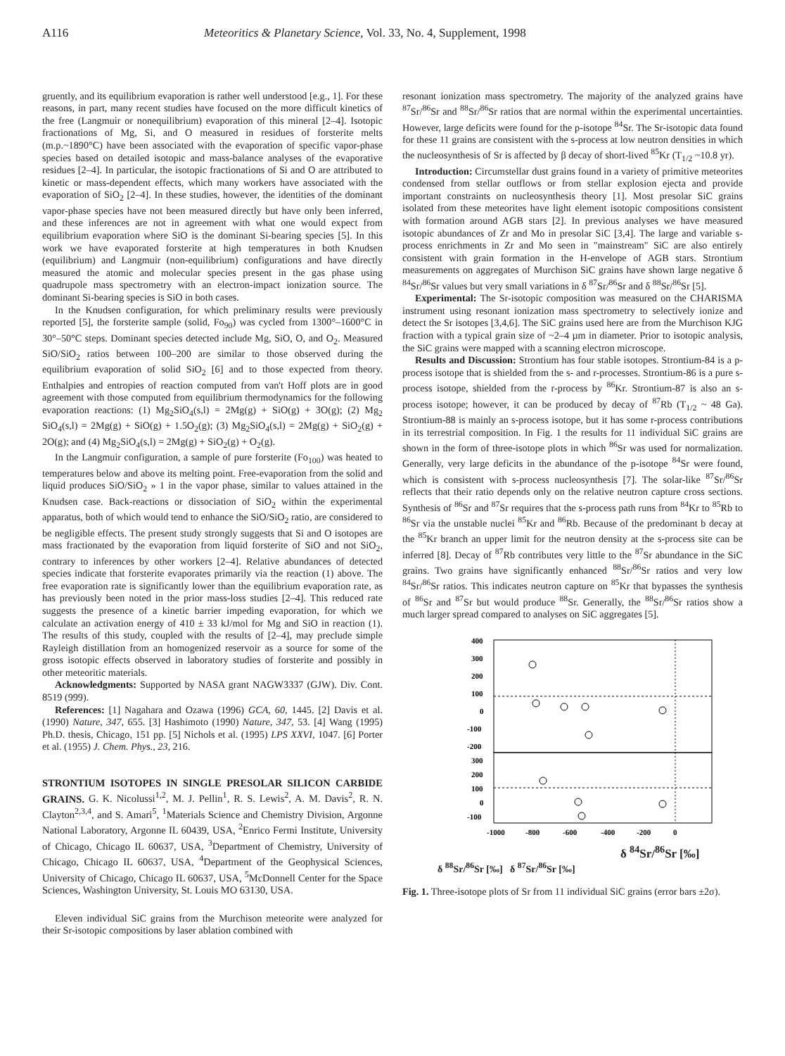A116 Meteoritics & Planetary Science, Vol. 33, No. 4, Supplement, 1998
gruently, and its equilibrium evaporation is rather well understood [e.g., 1]. For these reasons, in part, many recent studies have focused on the more difficult kinetics of the free (Langmuir or nonequilibrium) evaporation of this mineral [2–4]. Isotopic fractionations of Mg, Si, and O measured in residues of forsterite melts (m.p.~1890°C) have been associated with the evaporation of specific vapor-phase species based on detailed isotopic and mass-balance analyses of the evaporative residues [2–4]. In particular, the isotopic fractionations of Si and O are attributed to kinetic or mass-dependent effects, which many workers have associated with the evaporation of SiO<sub>2</sub> [2–4]. In these studies, however, the identities of the dominant vapor-phase species have not been measured directly but have only been inferred, and these inferences are not in agreement with what one would expect from equilibrium evaporation where SiO is the dominant Si-bearing species [5]. In this work we have evaporated forsterite at high temperatures in both Knudsen (equilibrium) and Langmuir (non-equilibrium) configurations and have directly measured the atomic and molecular species present in the gas phase using quadrupole mass spectrometry with an electron-impact ionization source. The dominant Si-bearing species is SiO in both cases.
In the Knudsen configuration, for which preliminary results were previously reported [5], the forsterite sample (solid, Fo<sub>90</sub>) was cycled from 1300°–1600°C in 30°–50°C steps. Dominant species detected include Mg, SiO, O, and O<sub>2</sub>. Measured SiO/SiO<sub>2</sub> ratios between 100–200 are similar to those observed during the equilibrium evaporation of solid SiO<sub>2</sub> [6] and to those expected from theory. Enthalpies and entropies of reaction computed from van't Hoff plots are in good agreement with those computed from equilibrium thermodynamics for the following evaporation reactions: (1) Mg<sub>2</sub>SiO<sub>4</sub>(s,l) = 2Mg(g) + SiO(g) + 3O(g); (2) Mg<sub>2</sub> SiO<sub>4</sub>(s,l) = 2Mg(g) + SiO(g) + 1.5O<sub>2</sub>(g); (3) Mg<sub>2</sub>SiO<sub>4</sub>(s,l) = 2Mg(g) + SiO<sub>2</sub>(g) + 2O(g); and (4) Mg<sub>2</sub>SiO<sub>4</sub>(s,l) = 2Mg(g) + SiO<sub>2</sub>(g) + O<sub>2</sub>(g).
In the Langmuir configuration, a sample of pure forsterite (Fo<sub>100</sub>) was heated to temperatures below and above its melting point. Free-evaporation from the solid and liquid produces SiO/SiO<sub>2</sub> » 1 in the vapor phase, similar to values attained in the Knudsen case. Back-reactions or dissociation of SiO<sub>2</sub> within the experimental apparatus, both of which would tend to enhance the SiO/SiO<sub>2</sub> ratio, are considered to be negligible effects. The present study strongly suggests that Si and O isotopes are mass fractionated by the evaporation from liquid forsterite of SiO and not SiO<sub>2</sub>, contrary to inferences by other workers [2–4]. Relative abundances of detected species indicate that forsterite evaporates primarily via the reaction (1) above. The free evaporation rate is significantly lower than the equilibrium evaporation rate, as has previously been noted in the prior mass-loss studies [2–4]. This reduced rate suggests the presence of a kinetic barrier impeding evaporation, for which we calculate an activation energy of 410 ± 33 kJ/mol for Mg and SiO in reaction (1). The results of this study, coupled with the results of [2–4], may preclude simple Rayleigh distillation from an homogenized reservoir as a source for some of the gross isotopic effects observed in laboratory studies of forsterite and possibly in other meteoritic materials.
Acknowledgments: Supported by NASA grant NAGW3337 (GJW). Div. Cont. 8519 (999).
References: [1] Nagahara and Ozawa (1996) GCA, 60, 1445. [2] Davis et al. (1990) Nature, 347, 655. [3] Hashimoto (1990) Nature, 347, 53. [4] Wang (1995) Ph.D. thesis, Chicago, 151 pp. [5] Nichols et al. (1995) LPS XXVI, 1047. [6] Porter et al. (1955) J. Chem. Phys., 23, 216.
STRONTIUM ISOTOPES IN SINGLE PRESOLAR SILICON CARBIDE GRAINS. G. K. Nicolussi<sup>1,2</sup>, M. J. Pellin<sup>1</sup>, R. S. Lewis<sup>2</sup>, A. M. Davis<sup>2</sup>, R. N. Clayton<sup>2,3,4</sup>, and S. Amari<sup>5</sup>, <sup>1</sup>Materials Science and Chemistry Division, Argonne National Laboratory, Argonne IL 60439, USA, <sup>2</sup>Enrico Fermi Institute, University of Chicago, Chicago IL 60637, USA, <sup>3</sup>Department of Chemistry, University of Chicago, Chicago IL 60637, USA, <sup>4</sup>Department of the Geophysical Sciences, University of Chicago, Chicago IL 60637, USA, <sup>5</sup>McDonnell Center for the Space Sciences, Washington University, St. Louis MO 63130, USA.
Eleven individual SiC grains from the Murchison meteorite were analyzed for their Sr-isotopic compositions by laser ablation combined with
resonant ionization mass spectrometry. The majority of the analyzed grains have <sup>87</sup>Sr/<sup>86</sup>Sr and <sup>88</sup>Sr/<sup>86</sup>Sr ratios that are normal within the experimental uncertainties. However, large deficits were found for the p-isotope <sup>84</sup>Sr. The Sr-isotopic data found for these 11 grains are consistent with the s-process at low neutron densities in which the nucleosynthesis of Sr is affected by β decay of short-lived <sup>85</sup>Kr (T<sub>1/2</sub> ~10.8 yr).
Introduction: Circumstellar dust grains found in a variety of primitive meteorites condensed from stellar outflows or from stellar explosion ejecta and provide important constraints on nucleosynthesis theory [1]. Most presolar SiC grains isolated from these meteorites have light element isotopic compositions consistent with formation around AGB stars [2]. In previous analyses we have measured isotopic abundances of Zr and Mo in presolar SiC [3,4]. The large and variable s-process enrichments in Zr and Mo seen in "mainstream" SiC are also entirely consistent with grain formation in the H-envelope of AGB stars. Strontium measurements on aggregates of Murchison SiC grains have shown large negative δ <sup>84</sup>Sr/<sup>86</sup>Sr values but very small variations in δ <sup>87</sup>Sr/<sup>86</sup>Sr and δ <sup>88</sup>Sr/<sup>86</sup>Sr [5].
Experimental: The Sr-isotopic composition was measured on the CHARISMA instrument using resonant ionization mass spectrometry to selectively ionize and detect the Sr isotopes [3,4,6]. The SiC grains used here are from the Murchison KJG fraction with a typical grain size of ~2–4 µm in diameter. Prior to isotopic analysis, the SiC grains were mapped with a scanning electron microscope.
Results and Discussion: Strontium has four stable isotopes. Strontium-84 is a p-process isotope that is shielded from the s- and r-processes. Strontium-86 is a pure s-process isotope, shielded from the r-process by <sup>86</sup>Kr. Strontium-87 is also an s-process isotope; however, it can be produced by decay of <sup>87</sup>Rb (T<sub>1/2</sub> ~ 48 Ga). Strontium-88 is mainly an s-process isotope, but it has some r-process contributions in its terrestrial composition. In Fig. 1 the results for 11 individual SiC grains are shown in the form of three-isotope plots in which <sup>86</sup>Sr was used for normalization. Generally, very large deficits in the abundance of the p-isotope <sup>84</sup>Sr were found, which is consistent with s-process nucleosynthesis [7]. The solar-like <sup>87</sup>Sr/<sup>86</sup>Sr reflects that their ratio depends only on the relative neutron capture cross sections. Synthesis of <sup>86</sup>Sr and <sup>87</sup>Sr requires that the s-process path runs from <sup>84</sup>Kr to <sup>85</sup>Rb to <sup>86</sup>Sr via the unstable nuclei <sup>85</sup>Kr and <sup>86</sup>Rb. Because of the predominant b decay at the <sup>85</sup>Kr branch an upper limit for the neutron density at the s-process site can be inferred [8]. Decay of <sup>87</sup>Rb contributes very little to the <sup>87</sup>Sr abundance in the SiC grains. Two grains have significantly enhanced <sup>88</sup>Sr/<sup>86</sup>Sr ratios and very low <sup>84</sup>Sr/<sup>86</sup>Sr ratios. This indicates neutron capture on <sup>85</sup>Kr that bypasses the synthesis of <sup>86</sup>Sr and <sup>87</sup>Sr but would produce <sup>88</sup>Sr. Generally, the <sup>88</sup>Sr/<sup>86</sup>Sr ratios show a much larger spread compared to analyses on SiC aggregates [5].
400
300
200
100
0
-100
-200
300
200
100
0
-100
-1000
-800
-600
-400
-200
0
δ <sup>84</sup>Sr/<sup>86</sup>Sr [‰]
δ <sup>88</sup>Sr/<sup>86</sup>Sr [‰] δ <sup>87</sup>Sr/<sup>86</sup>Sr [‰]
Fig. 1. Three-isotope plots of Sr from 11 individual SiC grains (error bars ±2σ).